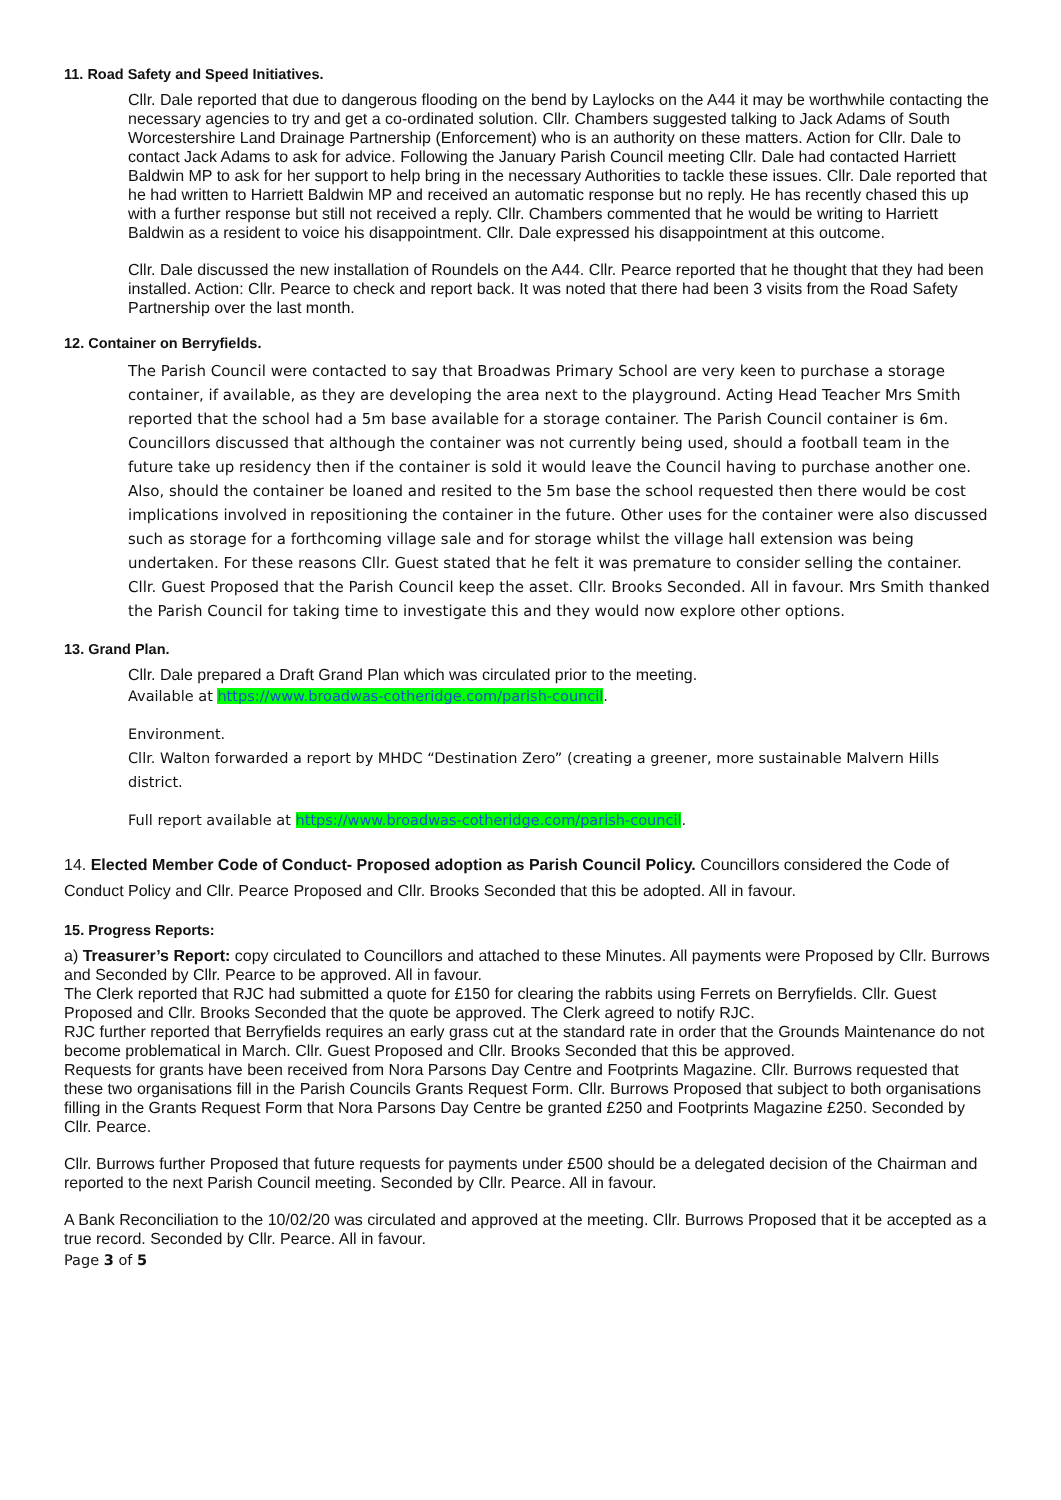11. Road Safety and Speed Initiatives.
Cllr. Dale reported that due to dangerous flooding on the bend by Laylocks on the A44 it may be worthwhile contacting the necessary agencies to try and get a co-ordinated solution. Cllr. Chambers suggested talking to Jack Adams of South Worcestershire Land Drainage Partnership (Enforcement) who is an authority on these matters. Action for Cllr. Dale to contact Jack Adams to ask for advice. Following the January Parish Council meeting Cllr. Dale had contacted Harriett Baldwin MP to ask for her support to help bring in the necessary Authorities to tackle these issues. Cllr. Dale reported that he had written to Harriett Baldwin MP and received an automatic response but no reply. He has recently chased this up with a further response but still not received a reply. Cllr. Chambers commented that he would be writing to Harriett Baldwin as a resident to voice his disappointment. Cllr. Dale expressed his disappointment at this outcome.
Cllr. Dale discussed the new installation of Roundels on the A44. Cllr. Pearce reported that he thought that they had been installed. Action: Cllr. Pearce to check and report back. It was noted that there had been 3 visits from the Road Safety Partnership over the last month.
12. Container on Berryfields.
The Parish Council were contacted to say that Broadwas Primary School are very keen to purchase a storage container, if available, as they are developing the area next to the playground. Acting Head Teacher Mrs Smith reported that the school had a 5m base available for a storage container. The Parish Council container is 6m. Councillors discussed that although the container was not currently being used, should a football team in the future take up residency then if the container is sold it would leave the Council having to purchase another one. Also, should the container be loaned and resited to the 5m base the school requested then there would be cost implications involved in repositioning the container in the future. Other uses for the container were also discussed such as storage for a forthcoming village sale and for storage whilst the village hall extension was being undertaken. For these reasons Cllr. Guest stated that he felt it was premature to consider selling the container. Cllr. Guest Proposed that the Parish Council keep the asset. Cllr. Brooks Seconded. All in favour. Mrs Smith thanked the Parish Council for taking time to investigate this and they would now explore other options.
13. Grand Plan.
Cllr. Dale prepared a Draft Grand Plan which was circulated prior to the meeting.
Available at https://www.broadwas-cotheridge.com/parish-council.
Environment.
Cllr. Walton forwarded a report by MHDC “Destination Zero” (creating a greener, more sustainable Malvern Hills district.
Full report available at https://www.broadwas-cotheridge.com/parish-council.
14. Elected Member Code of Conduct- Proposed adoption as Parish Council Policy. Councillors considered the Code of Conduct Policy and Cllr. Pearce Proposed and Cllr. Brooks Seconded that this be adopted. All in favour.
15. Progress Reports:
a) Treasurer’s Report: copy circulated to Councillors and attached to these Minutes. All payments were Proposed by Cllr. Burrows and Seconded by Cllr. Pearce to be approved. All in favour.
The Clerk reported that RJC had submitted a quote for £150 for clearing the rabbits using Ferrets on Berryfields. Cllr. Guest Proposed and Cllr. Brooks Seconded that the quote be approved. The Clerk agreed to notify RJC.
RJC further reported that Berryfields requires an early grass cut at the standard rate in order that the Grounds Maintenance do not become problematical in March. Cllr. Guest Proposed and Cllr. Brooks Seconded that this be approved.
Requests for grants have been received from Nora Parsons Day Centre and Footprints Magazine. Cllr. Burrows requested that these two organisations fill in the Parish Councils Grants Request Form. Cllr. Burrows Proposed that subject to both organisations filling in the Grants Request Form that Nora Parsons Day Centre be granted £250 and Footprints Magazine £250. Seconded by Cllr. Pearce.
Cllr. Burrows further Proposed that future requests for payments under £500 should be a delegated decision of the Chairman and reported to the next Parish Council meeting. Seconded by Cllr. Pearce. All in favour.
A Bank Reconciliation to the 10/02/20 was circulated and approved at the meeting. Cllr. Burrows Proposed that it be accepted as a true record. Seconded by Cllr. Pearce. All in favour.
Page 3 of 5